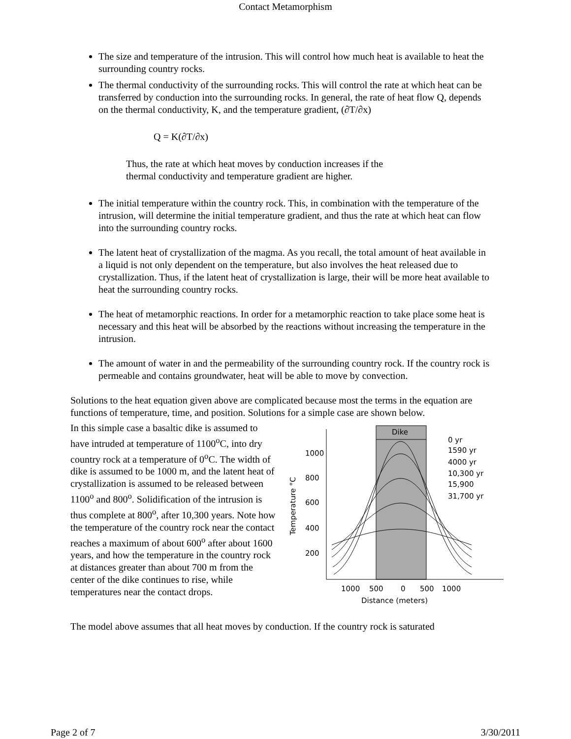Contact Metamorphism
The size and temperature of the intrusion. This will control how much heat is available to heat the surrounding country rocks.
The thermal conductivity of the surrounding rocks. This will control the rate at which heat can be transferred by conduction into the surrounding rocks. In general, the rate of heat flow Q, depends on the thermal conductivity, K, and the temperature gradient, (∂T/∂x)
Q = K(∂T/∂x)
Thus, the rate at which heat moves by conduction increases if the
thermal conductivity and temperature gradient are higher.
The initial temperature within the country rock. This, in combination with the temperature of the intrusion, will determine the initial temperature gradient, and thus the rate at which heat can flow into the surrounding country rocks.
The latent heat of crystallization of the magma. As you recall, the total amount of heat available in a liquid is not only dependent on the temperature, but also involves the heat released due to crystallization. Thus, if the latent heat of crystallization is large, their will be more heat available to heat the surrounding country rocks.
The heat of metamorphic reactions. In order for a metamorphic reaction to take place some heat is necessary and this heat will be absorbed by the reactions without increasing the temperature in the intrusion.
The amount of water in and the permeability of the surrounding country rock. If the country rock is permeable and contains groundwater, heat will be able to move by convection.
Solutions to the heat equation given above are complicated because most the terms in the equation are functions of temperature, time, and position. Solutions for a simple case are shown below.
In this simple case a basaltic dike is assumed to have intruded at temperature of 1100<sup>o</sup>C, into dry country rock at a temperature of 0<sup>o</sup>C. The width of dike is assumed to be 1000 m, and the latent heat of crystallization is assumed to be released between 1100<sup>o</sup> and 800<sup>o</sup>. Solidification of the intrusion is thus complete at 800<sup>o</sup>, after 10,300 years. Note how the temperature of the country rock near the contact reaches a maximum of about 600<sup>o</sup> after about 1600 years, and how the temperature in the country rock at distances greater than about 700 m from the center of the dike continues to rise, while temperatures near the contact drops.
Dike
1000
800
600
400
200
Temperature °C
1000
500
0
500
1000
Distance (meters)
0 yr
1590 yr
4000 yr
10,300 yr
15,900
31,700 yr
The model above assumes that all heat moves by conduction. If the country rock is saturated
Page 2 of 7 3/30/2011